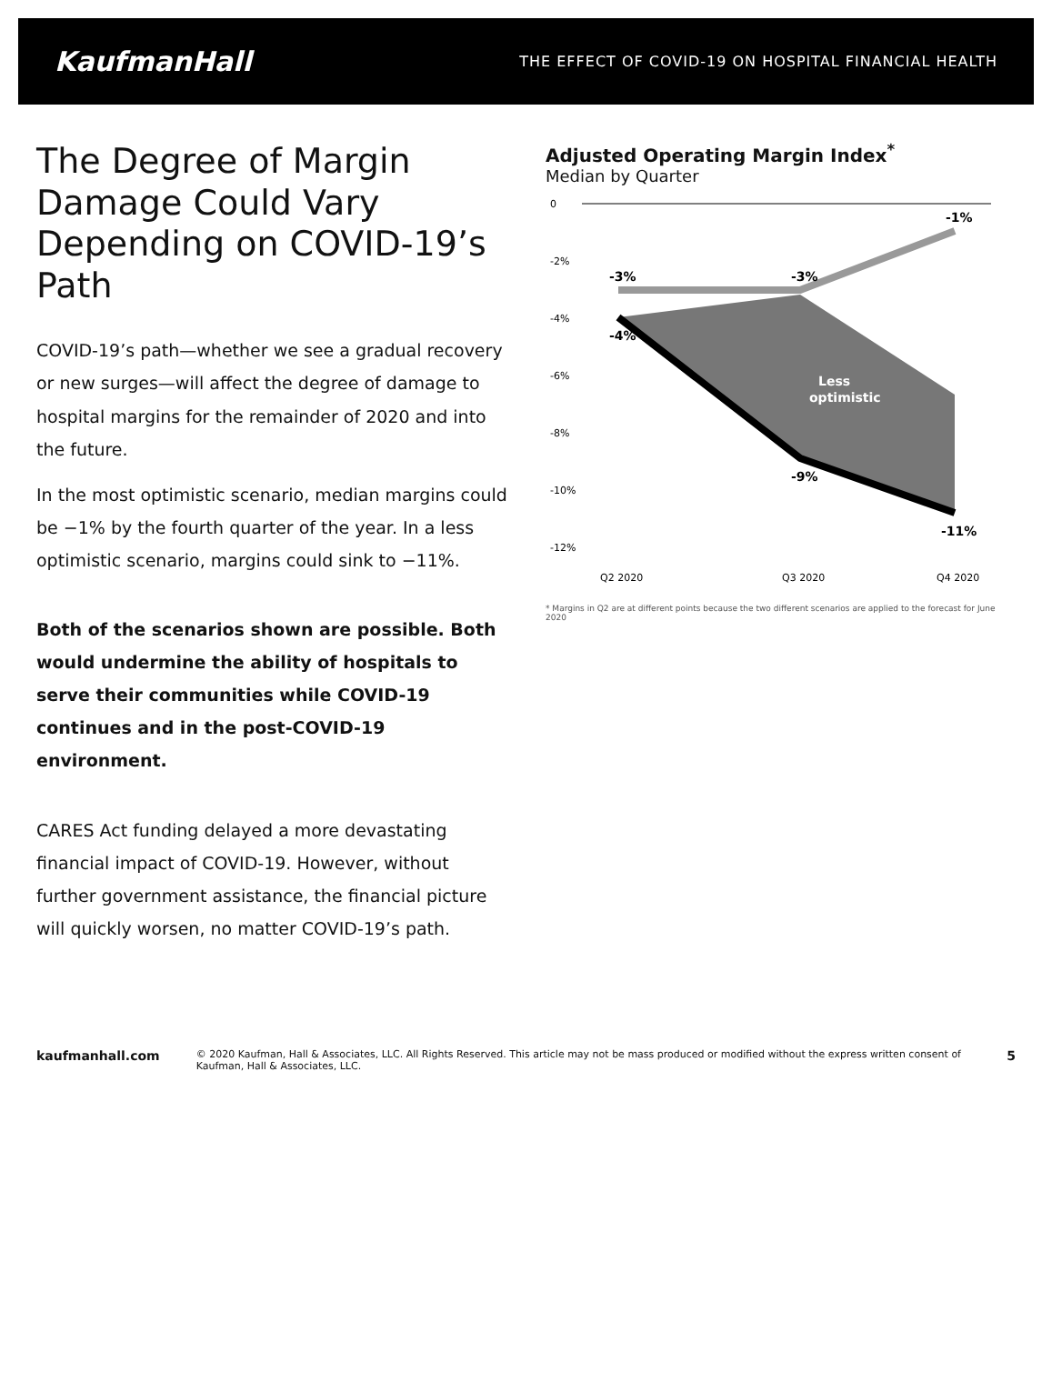KaufmanHall
THE EFFECT OF COVID-19 ON HOSPITAL FINANCIAL HEALTH
The Degree of Margin Damage Could Vary Depending on COVID-19’s Path
COVID-19’s path—whether we see a gradual recovery or new surges—will affect the degree of damage to hospital margins for the remainder of 2020 and into the future.
In the most optimistic scenario, median margins could be −1% by the fourth quarter of the year. In a less optimistic scenario, margins could sink to −11%.
Both of the scenarios shown are possible. Both would undermine the ability of hospitals to serve their communities while COVID-19 continues and in the post-COVID-19 environment.
CARES Act funding delayed a more devastating financial impact of COVID-19. However, without further government assistance, the financial picture will quickly worsen, no matter COVID-19’s path.
Adjusted Operating Margin Index<sup>*</sup>
Median by Quarter
0
-2%
-4%
-6%
-8%
-10%
-12%
-3%
-3%
-1%
-4%
-9%
-11%
Less
optimistic
Q2 2020
Q3 2020
Q4 2020
* Margins in Q2 are at different points because the two different scenarios are applied to the forecast for June 2020
kaufmanhall.com
© 2020 Kaufman, Hall & Associates, LLC. All Rights Reserved. This article may not be mass produced or modified without the express written consent of Kaufman, Hall & Associates, LLC.
5